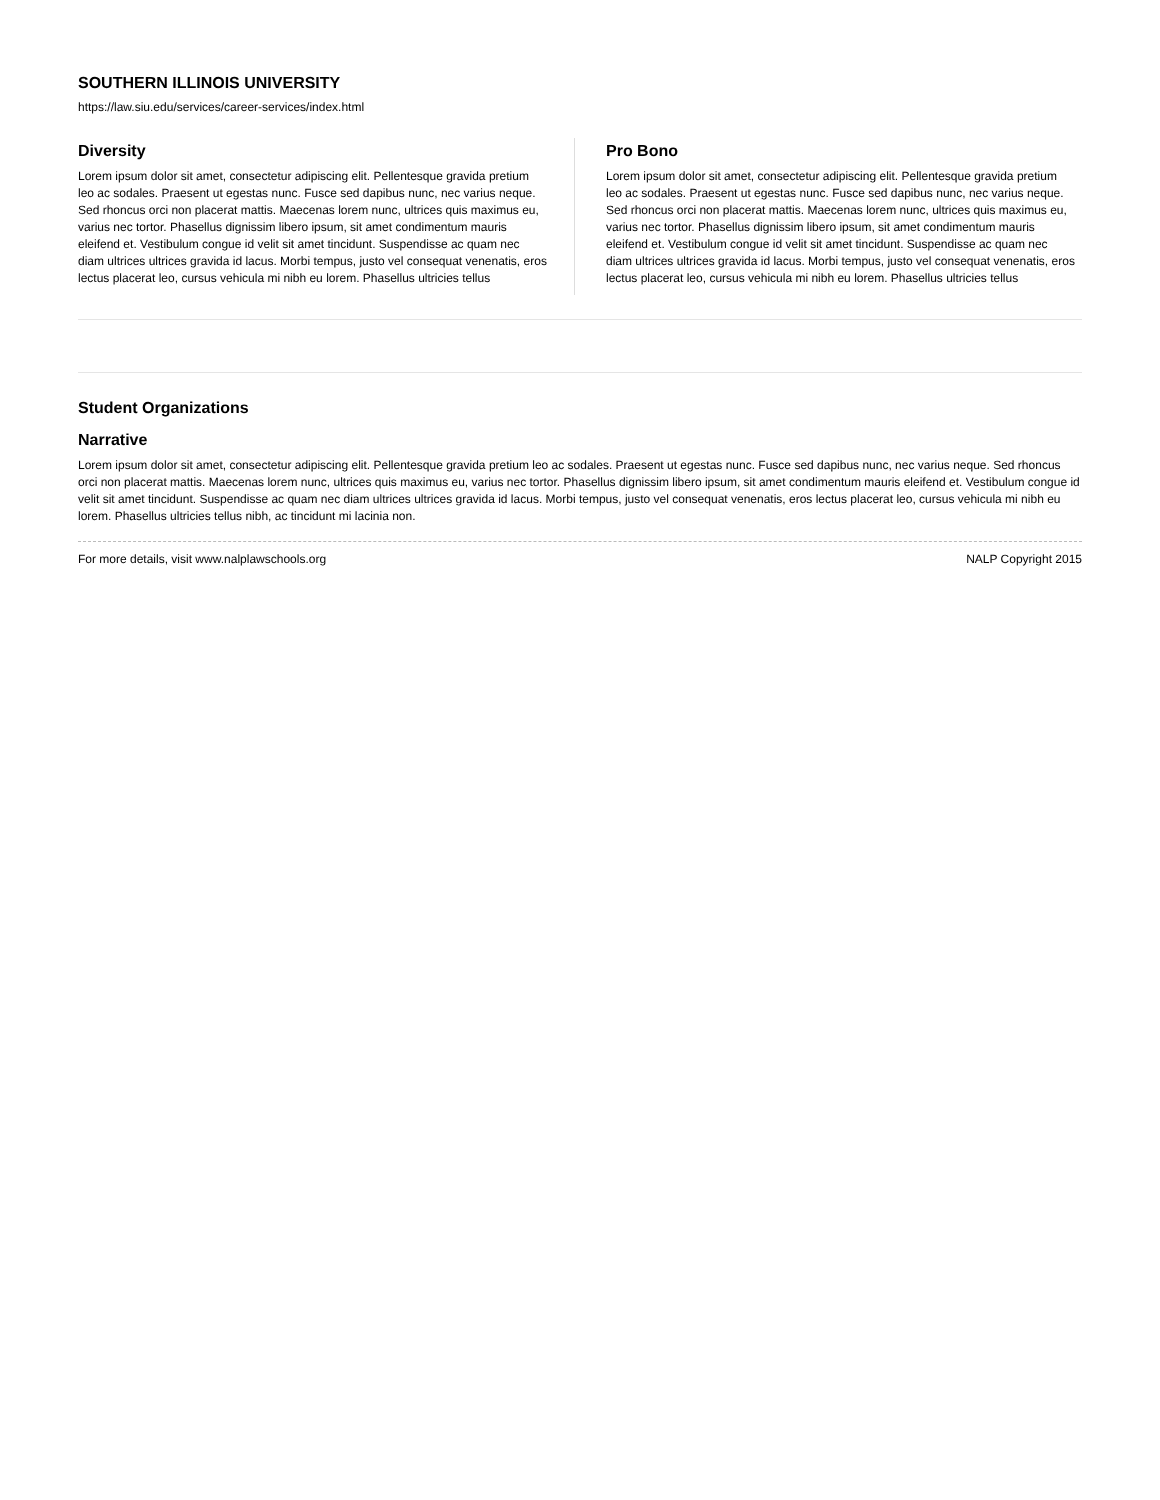SOUTHERN ILLINOIS UNIVERSITY
https://law.siu.edu/services/career-services/index.html
Diversity
Lorem ipsum dolor sit amet, consectetur adipiscing elit. Pellentesque gravida pretium leo ac sodales. Praesent ut egestas nunc. Fusce sed dapibus nunc, nec varius neque. Sed rhoncus orci non placerat mattis. Maecenas lorem nunc, ultrices quis maximus eu, varius nec tortor. Phasellus dignissim libero ipsum, sit amet condimentum mauris eleifend et. Vestibulum congue id velit sit amet tincidunt. Suspendisse ac quam nec diam ultrices ultrices gravida id lacus. Morbi tempus, justo vel consequat venenatis, eros lectus placerat leo, cursus vehicula mi nibh eu lorem. Phasellus ultricies tellus
Pro Bono
Lorem ipsum dolor sit amet, consectetur adipiscing elit. Pellentesque gravida pretium leo ac sodales. Praesent ut egestas nunc. Fusce sed dapibus nunc, nec varius neque. Sed rhoncus orci non placerat mattis. Maecenas lorem nunc, ultrices quis maximus eu, varius nec tortor. Phasellus dignissim libero ipsum, sit amet condimentum mauris eleifend et. Vestibulum congue id velit sit amet tincidunt. Suspendisse ac quam nec diam ultrices ultrices gravida id lacus. Morbi tempus, justo vel consequat venenatis, eros lectus placerat leo, cursus vehicula mi nibh eu lorem. Phasellus ultricies tellus
Student Organizations
Narrative
Lorem ipsum dolor sit amet, consectetur adipiscing elit. Pellentesque gravida pretium leo ac sodales. Praesent ut egestas nunc. Fusce sed dapibus nunc, nec varius neque. Sed rhoncus orci non placerat mattis. Maecenas lorem nunc, ultrices quis maximus eu, varius nec tortor. Phasellus dignissim libero ipsum, sit amet condimentum mauris eleifend et. Vestibulum congue id velit sit amet tincidunt. Suspendisse ac quam nec diam ultrices ultrices gravida id lacus. Morbi tempus, justo vel consequat venenatis, eros lectus placerat leo, cursus vehicula mi nibh eu lorem. Phasellus ultricies tellus nibh, ac tincidunt mi lacinia non.
For more details, visit www.nalplawschools.org NALP Copyright 2015